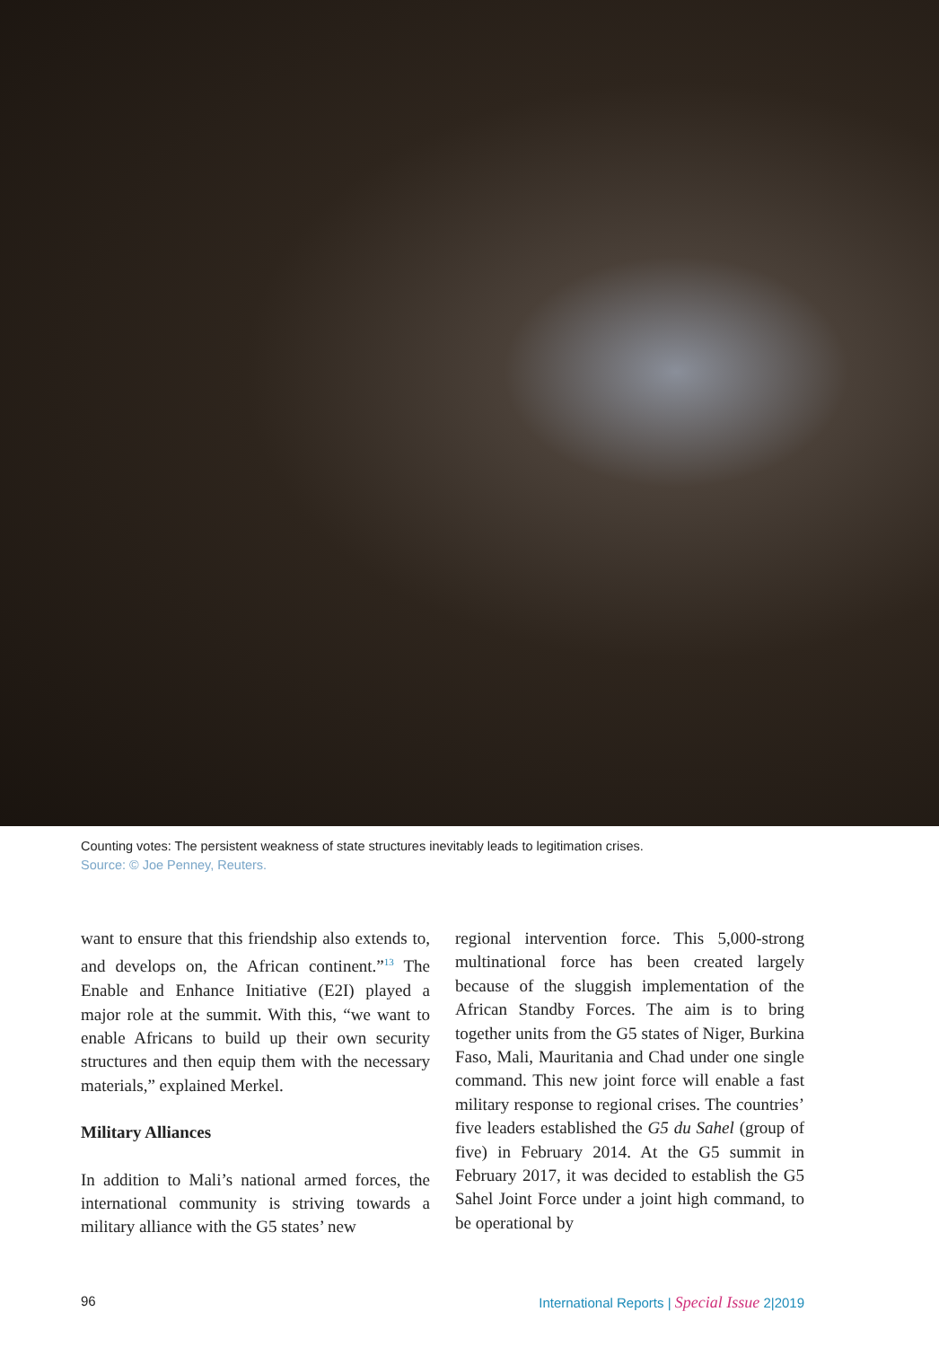Counting votes: The persistent weakness of state structures inevitably leads to legitimation crises.
Source: © Joe Penney, Reuters.
want to ensure that this friendship also extends to, and develops on, the African continent.”<sup>13</sup> The Enable and Enhance Initiative (E2I) played a major role at the summit. With this, “we want to enable Africans to build up their own security structures and then equip them with the necessary materials,” explained Merkel.
Military Alliances
In addition to Mali’s national armed forces, the international community is striving towards a military alliance with the G5 states’ new
regional intervention force. This 5,000-strong multinational force has been created largely because of the sluggish implementation of the African Standby Forces. The aim is to bring together units from the G5 states of Niger, Burkina Faso, Mali, Mauritania and Chad under one single command. This new joint force will enable a fast military response to regional crises. The countries’ five leaders established the G5 du Sahel (group of five) in February 2014. At the G5 summit in February 2017, it was decided to establish the G5 Sahel Joint Force under a joint high command, to be operational by
96 International Reports | Special Issue 2|2019